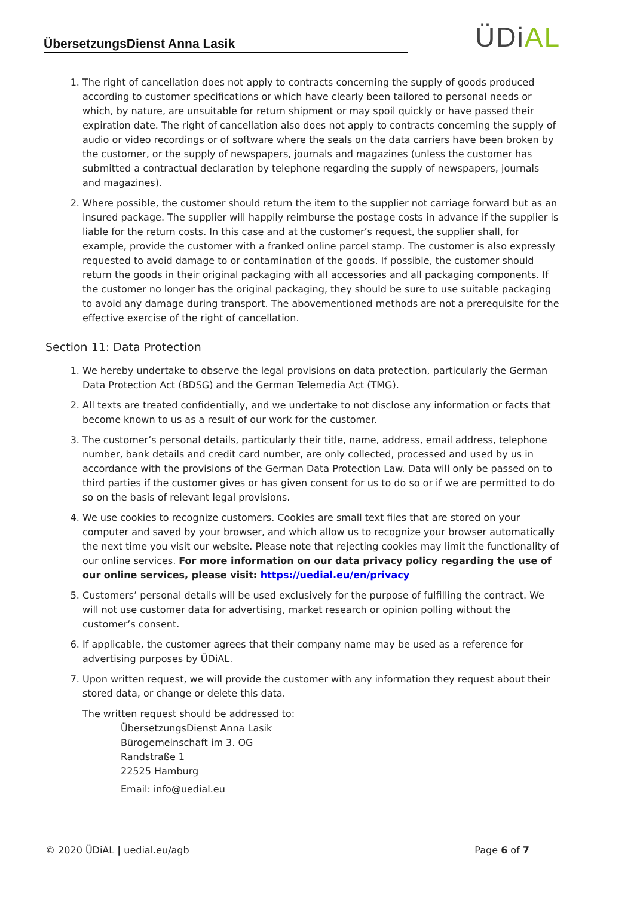ÜbersetzungsDienst Anna Lasik
ÜDiAL
1. The right of cancellation does not apply to contracts concerning the supply of goods produced according to customer specifications or which have clearly been tailored to personal needs or which, by nature, are unsuitable for return shipment or may spoil quickly or have passed their expiration date. The right of cancellation also does not apply to contracts concerning the supply of audio or video recordings or of software where the seals on the data carriers have been broken by the customer, or the supply of newspapers, journals and magazines (unless the customer has submitted a contractual declaration by telephone regarding the supply of newspapers, journals and magazines).
2. Where possible, the customer should return the item to the supplier not carriage forward but as an insured package. The supplier will happily reimburse the postage costs in advance if the supplier is liable for the return costs. In this case and at the customer’s request, the supplier shall, for example, provide the customer with a franked online parcel stamp. The customer is also expressly requested to avoid damage to or contamination of the goods. If possible, the customer should return the goods in their original packaging with all accessories and all packaging components. If the customer no longer has the original packaging, they should be sure to use suitable packaging to avoid any damage during transport. The abovementioned methods are not a prerequisite for the effective exercise of the right of cancellation.
Section 11: Data Protection
1. We hereby undertake to observe the legal provisions on data protection, particularly the German Data Protection Act (BDSG) and the German Telemedia Act (TMG).
2. All texts are treated confidentially, and we undertake to not disclose any information or facts that become known to us as a result of our work for the customer.
3. The customer’s personal details, particularly their title, name, address, email address, telephone number, bank details and credit card number, are only collected, processed and used by us in accordance with the provisions of the German Data Protection Law. Data will only be passed on to third parties if the customer gives or has given consent for us to do so or if we are permitted to do so on the basis of relevant legal provisions.
4. We use cookies to recognize customers. Cookies are small text files that are stored on your computer and saved by your browser, and which allow us to recognize your browser automatically the next time you visit our website. Please note that rejecting cookies may limit the functionality of our online services. For more information on our data privacy policy regarding the use of our online services, please visit: https://uedial.eu/en/privacy
5. Customers’ personal details will be used exclusively for the purpose of fulfilling the contract. We will not use customer data for advertising, market research or opinion polling without the customer’s consent.
6. If applicable, the customer agrees that their company name may be used as a reference for advertising purposes by ÜDiAL.
7. Upon written request, we will provide the customer with any information they request about their stored data, or change or delete this data.
The written request should be addressed to:
ÜbersetzungsDienst Anna Lasik
Bürogemeinschaft im 3. OG
Randstraße 1
22525 Hamburg
Email: info@uedial.eu
© 2020 ÜDiAL | uedial.eu/agb Page 6 of 7